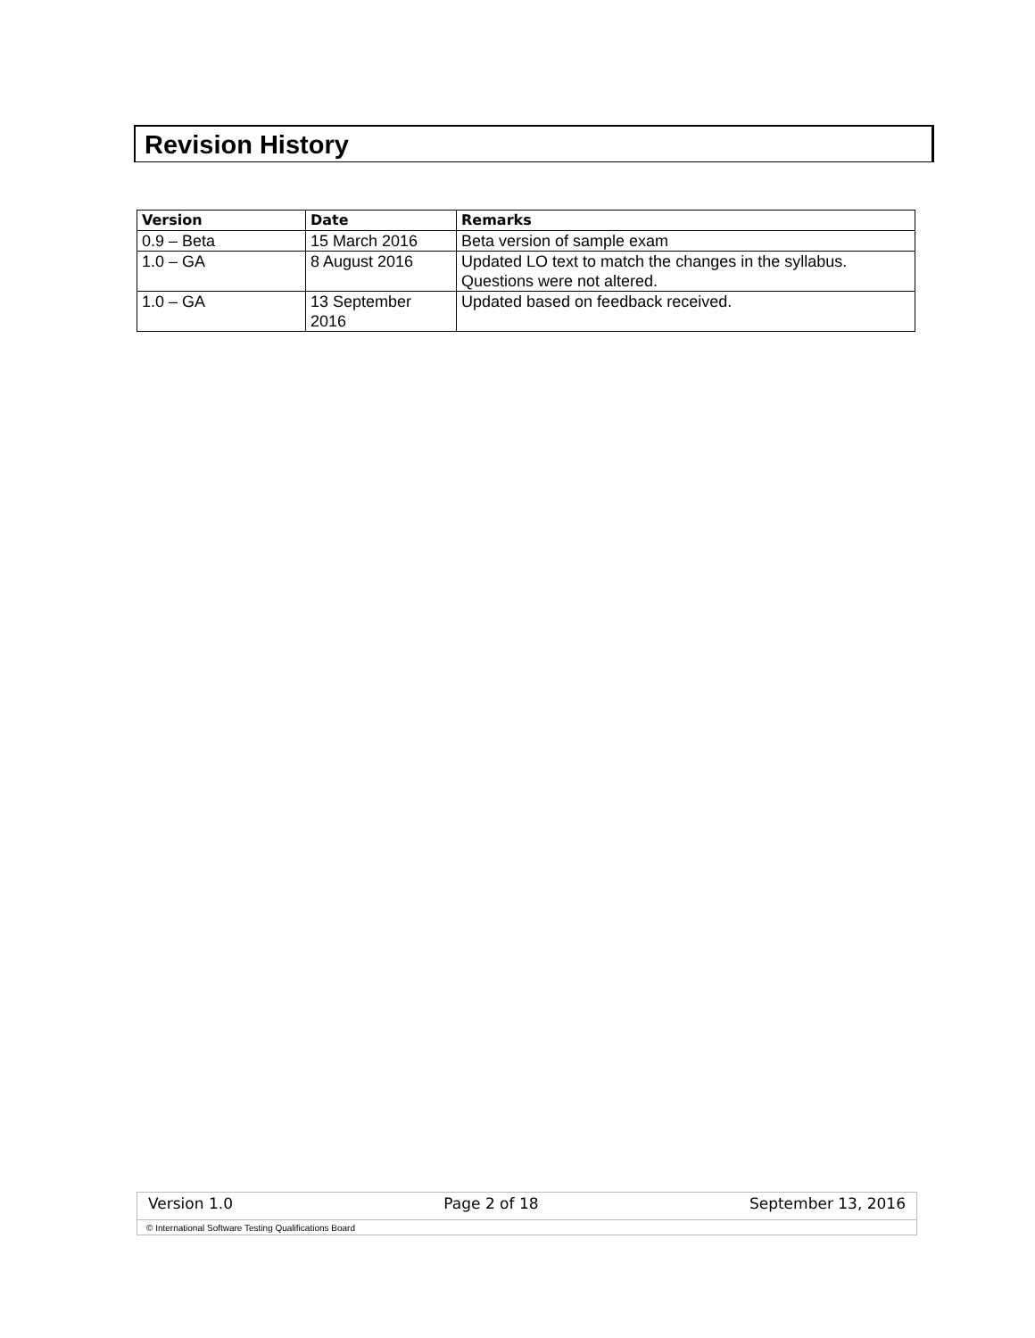Revision History
| Version | Date | Remarks |
| --- | --- | --- |
| 0.9 – Beta | 15 March 2016 | Beta version of sample exam |
| 1.0 – GA | 8 August 2016 | Updated LO text to match the changes in the syllabus. Questions were not altered. |
| 1.0 – GA | 13 September 2016 | Updated based on feedback received. |
Version 1.0 Page 2 of 18 September 13, 2016
© International Software Testing Qualifications Board